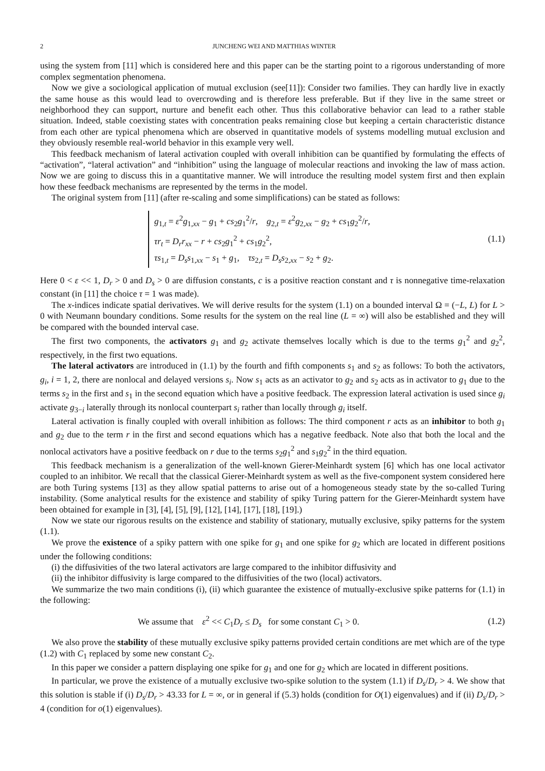2 JUNCHENG WEI AND MATTHIAS WINTER
using the system from [11] which is considered here and this paper can be the starting point to a rigorous understanding of more complex segmentation phenomena.
Now we give a sociological application of mutual exclusion (see[11]): Consider two families. They can hardly live in exactly the same house as this would lead to overcrowding and is therefore less preferable. But if they live in the same street or neighborhood they can support, nurture and benefit each other. Thus this collaborative behavior can lead to a rather stable situation. Indeed, stable coexisting states with concentration peaks remaining close but keeping a certain characteristic distance from each other are typical phenomena which are observed in quantitative models of systems modelling mutual exclusion and they obviously resemble real-world behavior in this example very well.
This feedback mechanism of lateral activation coupled with overall inhibition can be quantified by formulating the effects of “activation”, “lateral activation” and “inhibition” using the language of molecular reactions and invoking the law of mass action. Now we are going to discuss this in a quantitative manner. We will introduce the resulting model system first and then explain how these feedback mechanisms are represented by the terms in the model.
The original system from [11] (after re-scaling and some simplifications) can be stated as follows:
g<sub>1,t</sub> = ε<sup>2</sup>g<sub>1,xx</sub> − g<sub>1</sub> + cs<sub>2</sub>g<sub>1</sub><sup>2</sup>/r, g<sub>2,t</sub> = ε<sup>2</sup>g<sub>2,xx</sub> − g<sub>2</sub> + cs<sub>1</sub>g<sub>2</sub><sup>2</sup>/r,
τr<sub>t</sub> = D<sub>r</sub>r<sub>xx</sub> − r + cs<sub>2</sub>g<sub>1</sub><sup>2</sup> + cs<sub>1</sub>g<sub>2</sub><sup>2</sup>,
τs<sub>1,t</sub> = D<sub>s</sub>s<sub>1,xx</sub> − s<sub>1</sub> + g<sub>1</sub>, τs<sub>2,t</sub> = D<sub>s</sub>s<sub>2,xx</sub> − s<sub>2</sub> + g<sub>2</sub>.
(1.1)
Here 0 < ε << 1, D<sub>r</sub> > 0 and D<sub>s</sub> > 0 are diffusion constants, c is a positive reaction constant and τ is nonnegative time-relaxation constant (in [11] the choice τ = 1 was made).
The x-indices indicate spatial derivatives. We will derive results for the system (1.1) on a bounded interval Ω = (−L, L) for L > 0 with Neumann boundary conditions. Some results for the system on the real line (L = ∞) will also be established and they will be compared with the bounded interval case.
The first two components, the activators g<sub>1</sub> and g<sub>2</sub> activate themselves locally which is due to the terms g<sub>1</sub><sup>2</sup> and g<sub>2</sub><sup>2</sup>, respectively, in the first two equations.
The lateral activators are introduced in (1.1) by the fourth and fifth components s<sub>1</sub> and s<sub>2</sub> as follows: To both the activators, g<sub>i</sub>, i = 1, 2, there are nonlocal and delayed versions s<sub>i</sub>. Now s<sub>1</sub> acts as an activator to g<sub>2</sub> and s<sub>2</sub> acts as in activator to g<sub>1</sub> due to the terms s<sub>2</sub> in the first and s<sub>1</sub> in the second equation which have a positive feedback. The expression lateral activation is used since g<sub>i</sub> activate g<sub>3−i</sub> laterally through its nonlocal counterpart s<sub>i</sub> rather than locally through g<sub>i</sub> itself.
Lateral activation is finally coupled with overall inhibition as follows: The third component r acts as an inhibitor to both g<sub>1</sub> and g<sub>2</sub> due to the term r in the first and second equations which has a negative feedback. Note also that both the local and the nonlocal activators have a positive feedback on r due to the terms s<sub>2</sub>g<sub>1</sub><sup>2</sup> and s<sub>1</sub>g<sub>2</sub><sup>2</sup> in the third equation.
This feedback mechanism is a generalization of the well-known Gierer-Meinhardt system [6] which has one local activator coupled to an inhibitor. We recall that the classical Gierer-Meinhardt system as well as the five-component system considered here are both Turing systems [13] as they allow spatial patterns to arise out of a homogeneous steady state by the so-called Turing instability. (Some analytical results for the existence and stability of spiky Turing pattern for the Gierer-Meinhardt system have been obtained for example in [3], [4], [5], [9], [12], [14], [17], [18], [19].)
Now we state our rigorous results on the existence and stability of stationary, mutually exclusive, spiky patterns for the system (1.1).
We prove the existence of a spiky pattern with one spike for g<sub>1</sub> and one spike for g<sub>2</sub> which are located in different positions under the following conditions:
(i) the diffusivities of the two lateral activators are large compared to the inhibitor diffusivity and
(ii) the inhibitor diffusivity is large compared to the diffusivities of the two (local) activators.
We summarize the two main conditions (i), (ii) which guarantee the existence of mutually-exclusive spike patterns for (1.1) in the following:
We assume that ε<sup>2</sup> << C<sub>1</sub>D<sub>r</sub> ≤ D<sub>s</sub> for some constant C<sub>1</sub> > 0.
(1.2)
We also prove the stability of these mutually exclusive spiky patterns provided certain conditions are met which are of the type (1.2) with C<sub>1</sub> replaced by some new constant C<sub>2</sub>.
In this paper we consider a pattern displaying one spike for g<sub>1</sub> and one for g<sub>2</sub> which are located in different positions.
In particular, we prove the existence of a mutually exclusive two-spike solution to the system (1.1) if D<sub>s</sub>/D<sub>r</sub> > 4. We show that this solution is stable if (i) D<sub>s</sub>/D<sub>r</sub> > 43.33 for L = ∞, or in general if (5.3) holds (condition for O(1) eigenvalues) and if (ii) D<sub>s</sub>/D<sub>r</sub> > 4 (condition for o(1) eigenvalues).